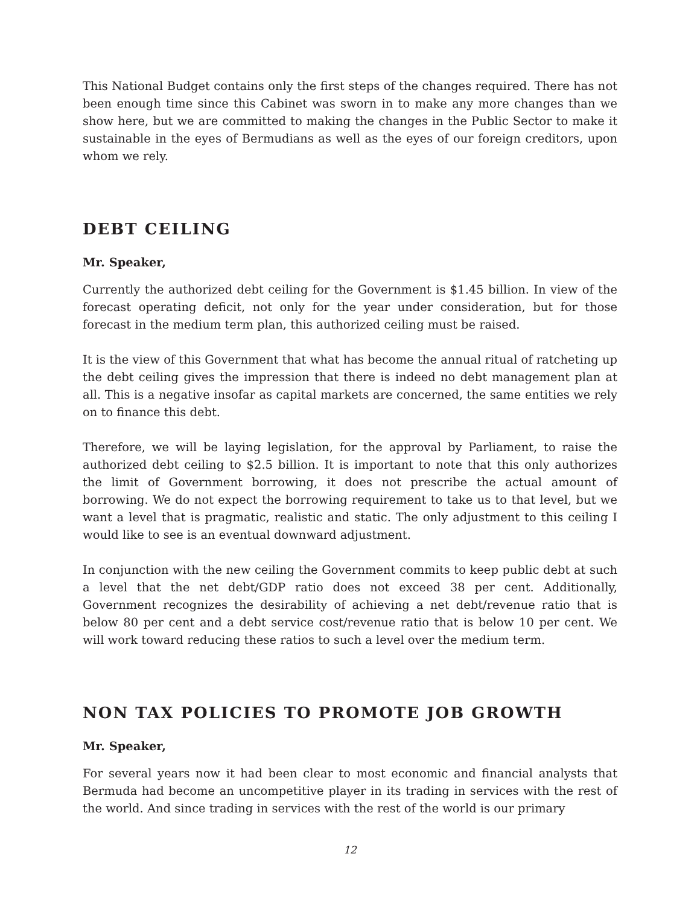This National Budget contains only the first steps of the changes required. There has not been enough time since this Cabinet was sworn in to make any more changes than we show here, but we are committed to making the changes in the Public Sector to make it sustainable in the eyes of Bermudians as well as the eyes of our foreign creditors, upon whom we rely.
DEBT CEILING
Mr. Speaker,
Currently the authorized debt ceiling for the Government is $1.45 billion. In view of the forecast operating deficit, not only for the year under consideration, but for those forecast in the medium term plan, this authorized ceiling must be raised.
It is the view of this Government that what has become the annual ritual of ratcheting up the debt ceiling gives the impression that there is indeed no debt management plan at all. This is a negative insofar as capital markets are concerned, the same entities we rely on to finance this debt.
Therefore, we will be laying legislation, for the approval by Parliament, to raise the authorized debt ceiling to $2.5 billion. It is important to note that this only authorizes the limit of Government borrowing, it does not prescribe the actual amount of borrowing. We do not expect the borrowing requirement to take us to that level, but we want a level that is pragmatic, realistic and static. The only adjustment to this ceiling I would like to see is an eventual downward adjustment.
In conjunction with the new ceiling the Government commits to keep public debt at such a level that the net debt/GDP ratio does not exceed 38 per cent. Additionally, Government recognizes the desirability of achieving a net debt/revenue ratio that is below 80 per cent and a debt service cost/revenue ratio that is below 10 per cent. We will work toward reducing these ratios to such a level over the medium term.
NON TAX POLICIES TO PROMOTE JOB GROWTH
Mr. Speaker,
For several years now it had been clear to most economic and financial analysts that Bermuda had become an uncompetitive player in its trading in services with the rest of the world. And since trading in services with the rest of the world is our primary
12